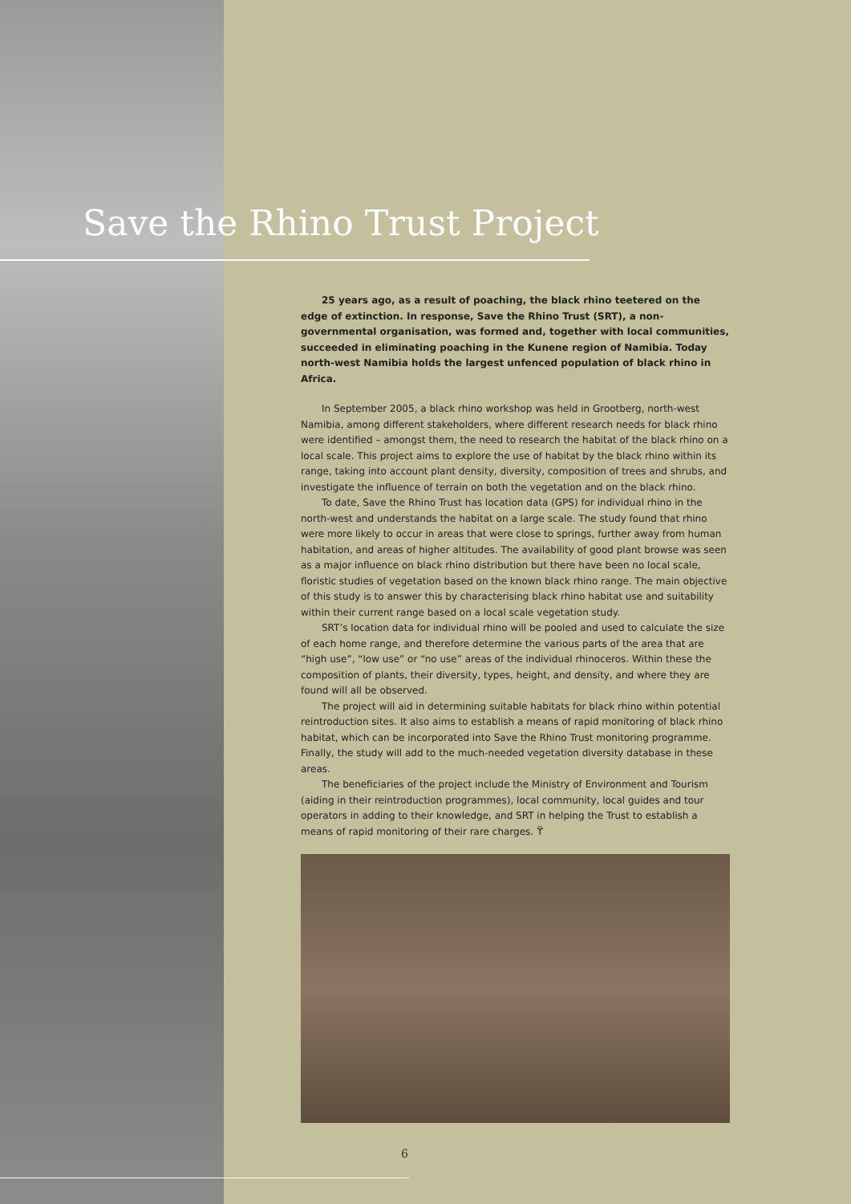Save the Rhino Trust Project
25 years ago, as a result of poaching, the black rhino teetered on the edge of extinction. In response, Save the Rhino Trust (SRT), a non-governmental organisation, was formed and, together with local communities, succeeded in eliminating poaching in the Kunene region of Namibia. Today north-west Namibia holds the largest unfenced population of black rhino in Africa.
In September 2005, a black rhino workshop was held in Grootberg, north-west Namibia, among different stakeholders, where different research needs for black rhino were identified – amongst them, the need to research the habitat of the black rhino on a local scale. This project aims to explore the use of habitat by the black rhino within its range, taking into account plant density, diversity, composition of trees and shrubs, and investigate the influence of terrain on both the vegetation and on the black rhino.
To date, Save the Rhino Trust has location data (GPS) for individual rhino in the north-west and understands the habitat on a large scale. The study found that rhino were more likely to occur in areas that were close to springs, further away from human habitation, and areas of higher altitudes. The availability of good plant browse was seen as a major influence on black rhino distribution but there have been no local scale, floristic studies of vegetation based on the known black rhino range. The main objective of this study is to answer this by characterising black rhino habitat use and suitability within their current range based on a local scale vegetation study.
SRT’s location data for individual rhino will be pooled and used to calculate the size of each home range, and therefore determine the various parts of the area that are “high use”, “low use” or “no use” areas of the individual rhinoceros. Within these the composition of plants, their diversity, types, height, and density, and where they are found will all be observed.
The project will aid in determining suitable habitats for black rhino within potential reintroduction sites. It also aims to establish a means of rapid monitoring of black rhino habitat, which can be incorporated into Save the Rhino Trust monitoring programme. Finally, the study will add to the much-needed vegetation diversity database in these areas.
The beneficiaries of the project include the Ministry of Environment and Tourism (aiding in their reintroduction programmes), local community, local guides and tour operators in adding to their knowledge, and SRT in helping the Trust to establish a means of rapid monitoring of their rare charges. ϔ
6